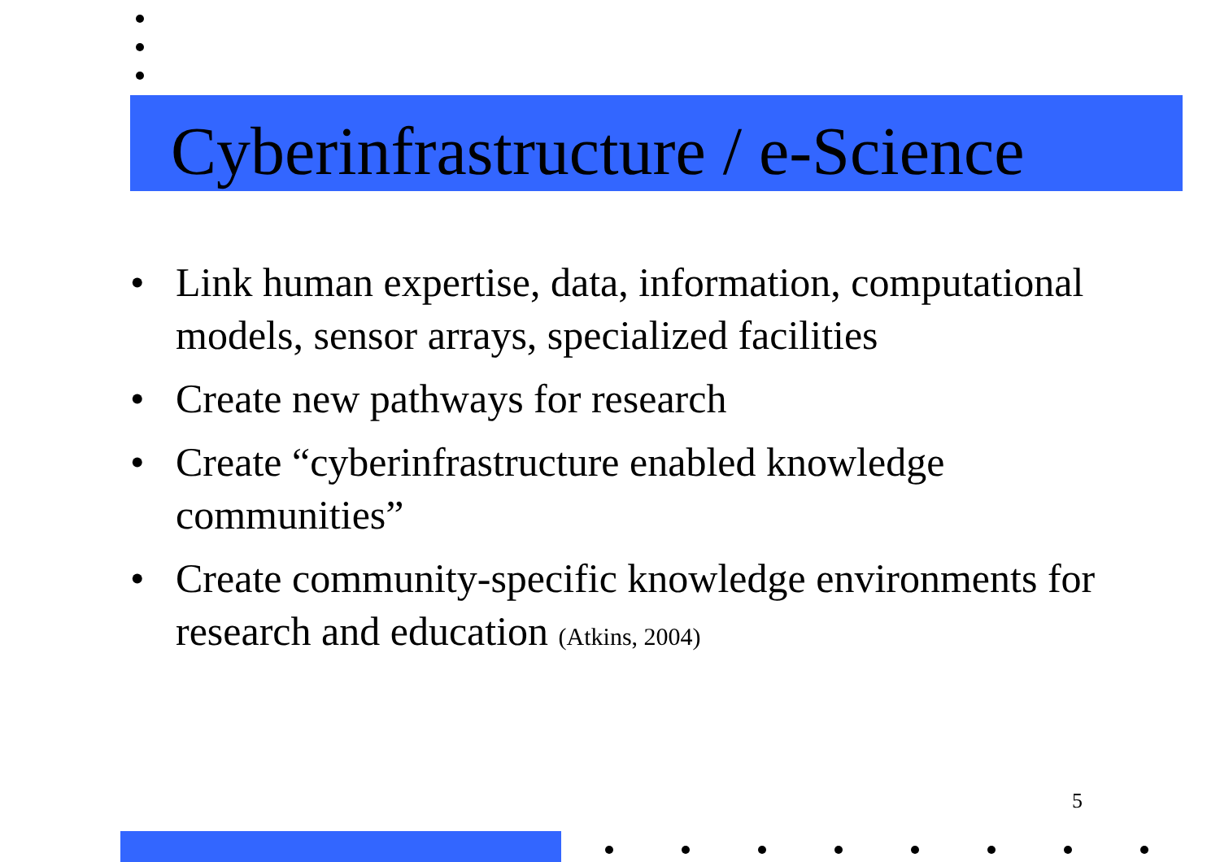Cyberinfrastructure / e-Science
• Link human expertise, data, information, computational models, sensor arrays, specialized facilities
• Create new pathways for research
• Create “cyberinfrastructure enabled knowledge communities”
• Create community-specific knowledge environments for research and education (Atkins, 2004)
5